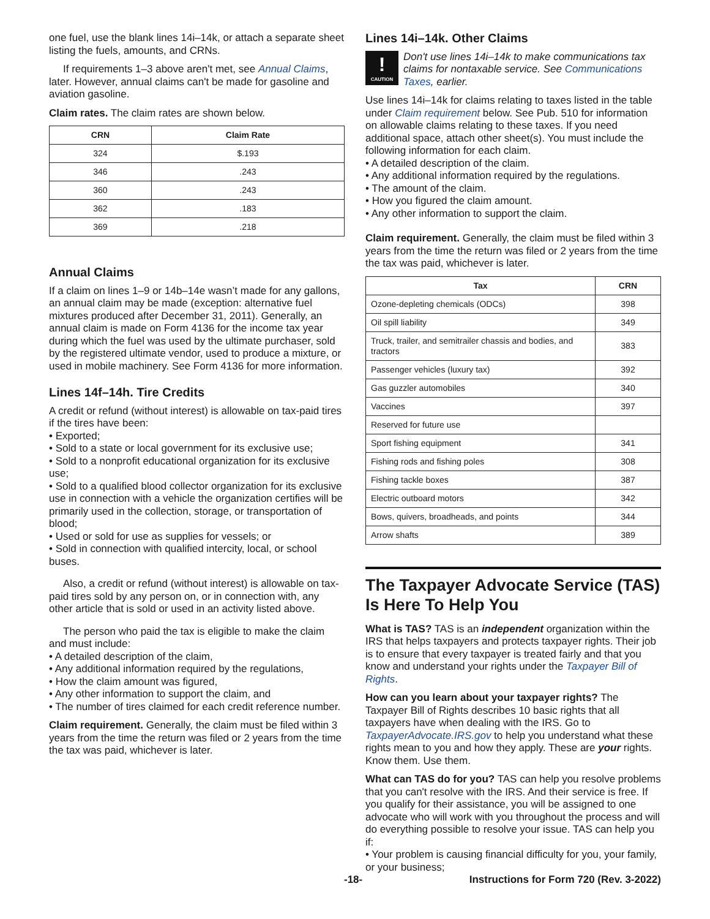one fuel, use the blank lines 14i–14k, or attach a separate sheet listing the fuels, amounts, and CRNs.
If requirements 1–3 above aren't met, see Annual Claims, later. However, annual claims can't be made for gasoline and aviation gasoline.
Claim rates. The claim rates are shown below.
| CRN | Claim Rate |
| --- | --- |
| 324 | $.193 |
| 346 | .243 |
| 360 | .243 |
| 362 | .183 |
| 369 | .218 |
Annual Claims
If a claim on lines 1–9 or 14b–14e wasn’t made for any gallons, an annual claim may be made (exception: alternative fuel mixtures produced after December 31, 2011). Generally, an annual claim is made on Form 4136 for the income tax year during which the fuel was used by the ultimate purchaser, sold by the registered ultimate vendor, used to produce a mixture, or used in mobile machinery. See Form 4136 for more information.
Lines 14f–14h. Tire Credits
A credit or refund (without interest) is allowable on tax-paid tires if the tires have been:
• Exported;
• Sold to a state or local government for its exclusive use;
• Sold to a nonprofit educational organization for its exclusive use;
• Sold to a qualified blood collector organization for its exclusive use in connection with a vehicle the organization certifies will be primarily used in the collection, storage, or transportation of blood;
• Used or sold for use as supplies for vessels; or
• Sold in connection with qualified intercity, local, or school buses.
Also, a credit or refund (without interest) is allowable on tax-paid tires sold by any person on, or in connection with, any other article that is sold or used in an activity listed above.
The person who paid the tax is eligible to make the claim and must include:
• A detailed description of the claim,
• Any additional information required by the regulations,
• How the claim amount was figured,
• Any other information to support the claim, and
• The number of tires claimed for each credit reference number.
Claim requirement. Generally, the claim must be filed within 3 years from the time the return was filed or 2 years from the time the tax was paid, whichever is later.
Lines 14i–14k. Other Claims
!
CAUTION
Don't use lines 14i–14k to make communications tax claims for nontaxable service. See Communications Taxes, earlier.
Use lines 14i–14k for claims relating to taxes listed in the table under Claim requirement below. See Pub. 510 for information on allowable claims relating to these taxes. If you need additional space, attach other sheet(s). You must include the following information for each claim.
• A detailed description of the claim.
• Any additional information required by the regulations.
• The amount of the claim.
• How you figured the claim amount.
• Any other information to support the claim.
Claim requirement. Generally, the claim must be filed within 3 years from the time the return was filed or 2 years from the time the tax was paid, whichever is later.
| Tax | CRN |
| --- | --- |
| Ozone-depleting chemicals (ODCs) | 398 |
| Oil spill liability | 349 |
| Truck, trailer, and semitrailer chassis and bodies, and tractors | 383 |
| Passenger vehicles (luxury tax) | 392 |
| Gas guzzler automobiles | 340 |
| Vaccines | 397 |
| Reserved for future use | |
| Sport fishing equipment | 341 |
| Fishing rods and fishing poles | 308 |
| Fishing tackle boxes | 387 |
| Electric outboard motors | 342 |
| Bows, quivers, broadheads, and points | 344 |
| Arrow shafts | 389 |
The Taxpayer Advocate Service (TAS) Is Here To Help You
What is TAS? TAS is an independent organization within the IRS that helps taxpayers and protects taxpayer rights. Their job is to ensure that every taxpayer is treated fairly and that you know and understand your rights under the Taxpayer Bill of Rights.
How can you learn about your taxpayer rights? The Taxpayer Bill of Rights describes 10 basic rights that all taxpayers have when dealing with the IRS. Go to TaxpayerAdvocate.IRS.gov to help you understand what these rights mean to you and how they apply. These are your rights. Know them. Use them.
What can TAS do for you? TAS can help you resolve problems that you can't resolve with the IRS. And their service is free. If you qualify for their assistance, you will be assigned to one advocate who will work with you throughout the process and will do everything possible to resolve your issue. TAS can help you if:
• Your problem is causing financial difficulty for you, your family, or your business;
-18- Instructions for Form 720 (Rev. 3-2022)